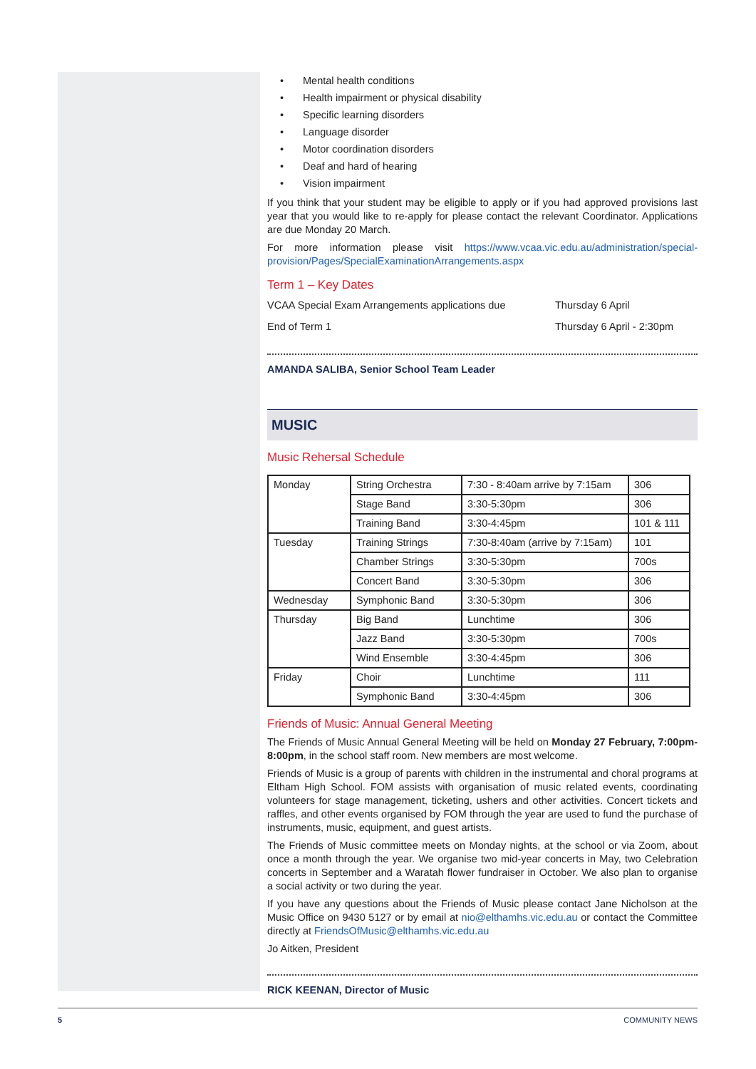• Mental health conditions
• Health impairment or physical disability
• Specific learning disorders
• Language disorder
• Motor coordination disorders
• Deaf and hard of hearing
• Vision impairment
If you think that your student may be eligible to apply or if you had approved provisions last year that you would like to re-apply for please contact the relevant Coordinator. Applications are due Monday 20 March.
For more information please visit https://www.vcaa.vic.edu.au/administration/special-provision/Pages/SpecialExaminationArrangements.aspx
Term 1 – Key Dates
| VCAA Special Exam Arrangements applications due | Thursday 6 April |
| End of Term 1 | Thursday 6 April - 2:30pm |
AMANDA SALIBA, Senior School Team Leader
MUSIC
Music Rehersal Schedule
| Monday | String Orchestra | 7:30 - 8:40am arrive by 7:15am | 306 |
| | Stage Band | 3:30-5:30pm | 306 |
| | Training Band | 3:30-4:45pm | 101 & 111 |
| Tuesday | Training Strings | 7:30-8:40am (arrive by 7:15am) | 101 |
| | Chamber Strings | 3:30-5:30pm | 700s |
| | Concert Band | 3:30-5:30pm | 306 |
| Wednesday | Symphonic Band | 3:30-5:30pm | 306 |
| Thursday | Big Band | Lunchtime | 306 |
| | Jazz Band | 3:30-5:30pm | 700s |
| | Wind Ensemble | 3:30-4:45pm | 306 |
| Friday | Choir | Lunchtime | 111 |
| | Symphonic Band | 3:30-4:45pm | 306 |
Friends of Music: Annual General Meeting
The Friends of Music Annual General Meeting will be held on Monday 27 February, 7:00pm-8:00pm, in the school staff room. New members are most welcome.
Friends of Music is a group of parents with children in the instrumental and choral programs at Eltham High School. FOM assists with organisation of music related events, coordinating volunteers for stage management, ticketing, ushers and other activities. Concert tickets and raffles, and other events organised by FOM through the year are used to fund the purchase of instruments, music, equipment, and guest artists.
The Friends of Music committee meets on Monday nights, at the school or via Zoom, about once a month through the year. We organise two mid-year concerts in May, two Celebration concerts in September and a Waratah flower fundraiser in October. We also plan to organise a social activity or two during the year.
If you have any questions about the Friends of Music please contact Jane Nicholson at the Music Office on 9430 5127 or by email at nio@elthamhs.vic.edu.au or contact the Committee directly at FriendsOfMusic@elthamhs.vic.edu.au
Jo Aitken, President
RICK KEENAN, Director of Music
5 COMMUNITY NEWS